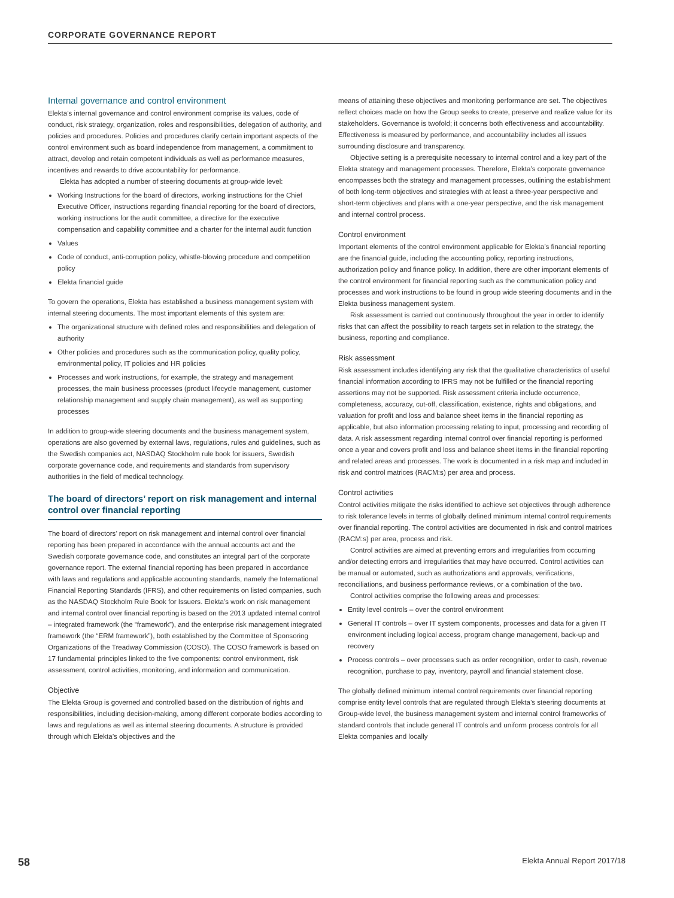CORPORATE GOVERNANCE REPORT
Internal governance and control environment
Elekta’s internal governance and control environment comprise its values, code of conduct, risk strategy, organization, roles and responsibilities, delegation of authority, and policies and procedures. Policies and procedures clarify certain important aspects of the control environment such as board independence from management, a commitment to attract, develop and retain competent individuals as well as performance measures, incentives and rewards to drive accountability for performance.
Elekta has adopted a number of steering documents at group-wide level:
Working Instructions for the board of directors, working instructions for the Chief Executive Officer, instructions regarding financial reporting for the board of directors, working instructions for the audit committee, a directive for the executive compensation and capability committee and a charter for the internal audit function
Values
Code of conduct, anti-corruption policy, whistle-blowing procedure and competition policy
Elekta financial guide
To govern the operations, Elekta has established a business management system with internal steering documents. The most important elements of this system are:
The organizational structure with defined roles and responsibilities and delegation of authority
Other policies and procedures such as the communication policy, quality policy, environmental policy, IT policies and HR policies
Processes and work instructions, for example, the strategy and management processes, the main business processes (product lifecycle management, customer relationship management and supply chain management), as well as supporting processes
In addition to group-wide steering documents and the business management system, operations are also governed by external laws, regulations, rules and guidelines, such as the Swedish companies act, NASDAQ Stockholm rule book for issuers, Swedish corporate governance code, and requirements and standards from supervisory authorities in the field of medical technology.
The board of directors’ report on risk management and internal control over financial reporting
The board of directors’ report on risk management and internal control over financial reporting has been prepared in accordance with the annual accounts act and the Swedish corporate governance code, and constitutes an integral part of the corporate governance report. The external financial reporting has been prepared in accordance with laws and regulations and applicable accounting standards, namely the International Financial Reporting Standards (IFRS), and other requirements on listed companies, such as the NASDAQ Stockholm Rule Book for Issuers. Elekta’s work on risk management and internal control over financial reporting is based on the 2013 updated internal control – integrated framework (the “framework”), and the enterprise risk management integrated framework (the “ERM framework”), both established by the Committee of Sponsoring Organizations of the Treadway Commission (COSO). The COSO framework is based on 17 fundamental principles linked to the five components: control environment, risk assessment, control activities, monitoring, and information and communication.
Objective
The Elekta Group is governed and controlled based on the distribution of rights and responsibilities, including decision-making, among different corporate bodies according to laws and regulations as well as internal steering documents. A structure is provided through which Elekta’s objectives and the
means of attaining these objectives and monitoring performance are set. The objectives reflect choices made on how the Group seeks to create, preserve and realize value for its stakeholders. Governance is twofold; it concerns both effectiveness and accountability. Effectiveness is measured by performance, and accountability includes all issues surrounding disclosure and transparency.
Objective setting is a prerequisite necessary to internal control and a key part of the Elekta strategy and management processes. Therefore, Elekta’s corporate governance encompasses both the strategy and management processes, outlining the establishment of both long-term objectives and strategies with at least a three-year perspective and short-term objectives and plans with a one-year perspective, and the risk management and internal control process.
Control environment
Important elements of the control environment applicable for Elekta’s financial reporting are the financial guide, including the accounting policy, reporting instructions, authorization policy and finance policy. In addition, there are other important elements of the control environment for financial reporting such as the communication policy and processes and work instructions to be found in group wide steering documents and in the Elekta business management system.
Risk assessment is carried out continuously throughout the year in order to identify risks that can affect the possibility to reach targets set in relation to the strategy, the business, reporting and compliance.
Risk assessment
Risk assessment includes identifying any risk that the qualitative characteristics of useful financial information according to IFRS may not be fulfilled or the financial reporting assertions may not be supported. Risk assessment criteria include occurrence, completeness, accuracy, cut-off, classification, existence, rights and obligations, and valuation for profit and loss and balance sheet items in the financial reporting as applicable, but also information processing relating to input, processing and recording of data. A risk assessment regarding internal control over financial reporting is performed once a year and covers profit and loss and balance sheet items in the financial reporting and related areas and processes. The work is documented in a risk map and included in risk and control matrices (RACM:s) per area and process.
Control activities
Control activities mitigate the risks identified to achieve set objectives through adherence to risk tolerance levels in terms of globally defined minimum internal control requirements over financial reporting. The control activities are documented in risk and control matrices (RACM:s) per area, process and risk.
Control activities are aimed at preventing errors and irregularities from occurring and/or detecting errors and irregularities that may have occurred. Control activities can be manual or automated, such as authorizations and approvals, verifications, reconciliations, and business performance reviews, or a combination of the two.
Control activities comprise the following areas and processes:
Entity level controls – over the control environment
General IT controls – over IT system components, processes and data for a given IT environment including logical access, program change management, back-up and recovery
Process controls – over processes such as order recognition, order to cash, revenue recognition, purchase to pay, inventory, payroll and financial statement close.
The globally defined minimum internal control requirements over financial reporting comprise entity level controls that are regulated through Elekta’s steering documents at Group-wide level, the business management system and internal control frameworks of standard controls that include general IT controls and uniform process controls for all Elekta companies and locally
58 Elekta Annual Report 2017/18